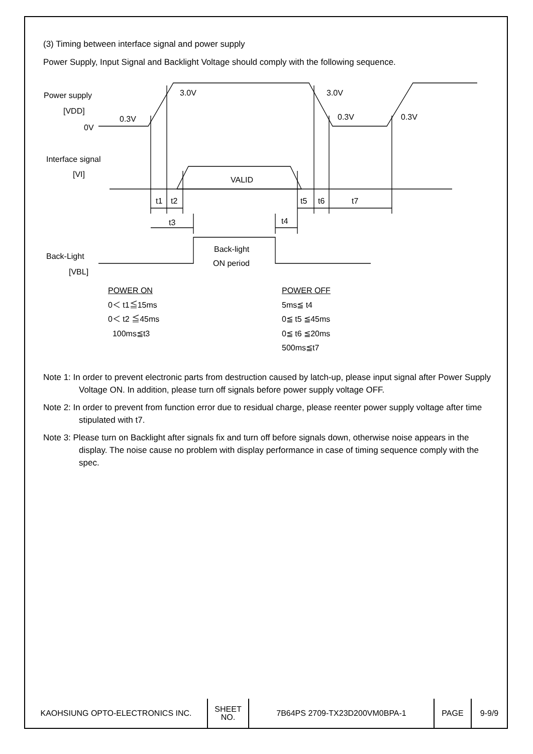(3) Timing between interface signal and power supply
Power Supply, Input Signal and Backlight Voltage should comply with the following sequence.
Power supply
[VDD]
0V
0.3V
3.0V
3.0V
0.3V
0.3V
Interface signal
[VI]
VALID
t1
t2
t5
t6
t7
t3
t4
Back-Light
[VBL]
Back-light
ON period
POWER ON
0＜ t1≦15ms
0＜ t2 ≦45ms
100ms≦t3
POWER OFF
5ms≦ t4
0≦ t5 ≦45ms
0≦ t6 ≦20ms
500ms≦t7
Note 1: In order to prevent electronic parts from destruction caused by latch-up, please input signal after Power Supply Voltage ON. In addition, please turn off signals before power supply voltage OFF.
Note 2: In order to prevent from function error due to residual charge, please reenter power supply voltage after time stipulated with t7.
Note 3: Please turn on Backlight after signals fix and turn off before signals down, otherwise noise appears in the display. The noise cause no problem with display performance in case of timing sequence comply with the spec.
| KAOHSIUNG OPTO-ELECTRONICS INC. | SHEET NO. | 7B64PS 2709-TX23D200VM0BPA-1 | PAGE | 9-9/9 |